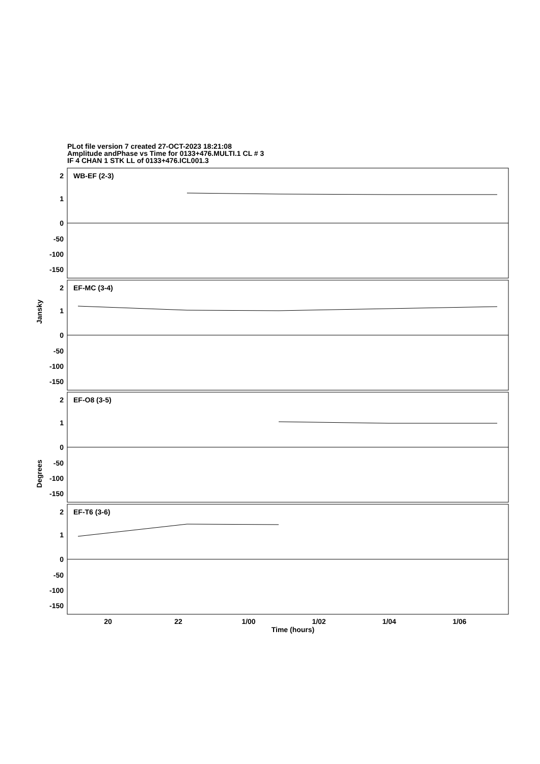PLot file version 7 created 27-OCT-2023 18:21:08
Amplitude andPhase vs Time for 0133+476.MULTI.1 CL # 3
IF 4 CHAN 1 STK LL of 0133+476.ICL001.3
2
1
0
-50
-100
-150
2
1
0
-50
-100
-150
2
1
0
-50
-100
-150
2
1
0
-50
-100
-150
WB-EF (2-3)
EF-MC (3-4)
EF-O8 (3-5)
EF-T6 (3-6)
20
22
1/00
1/02
1/04
1/06
Time (hours)
Jansky
Degrees